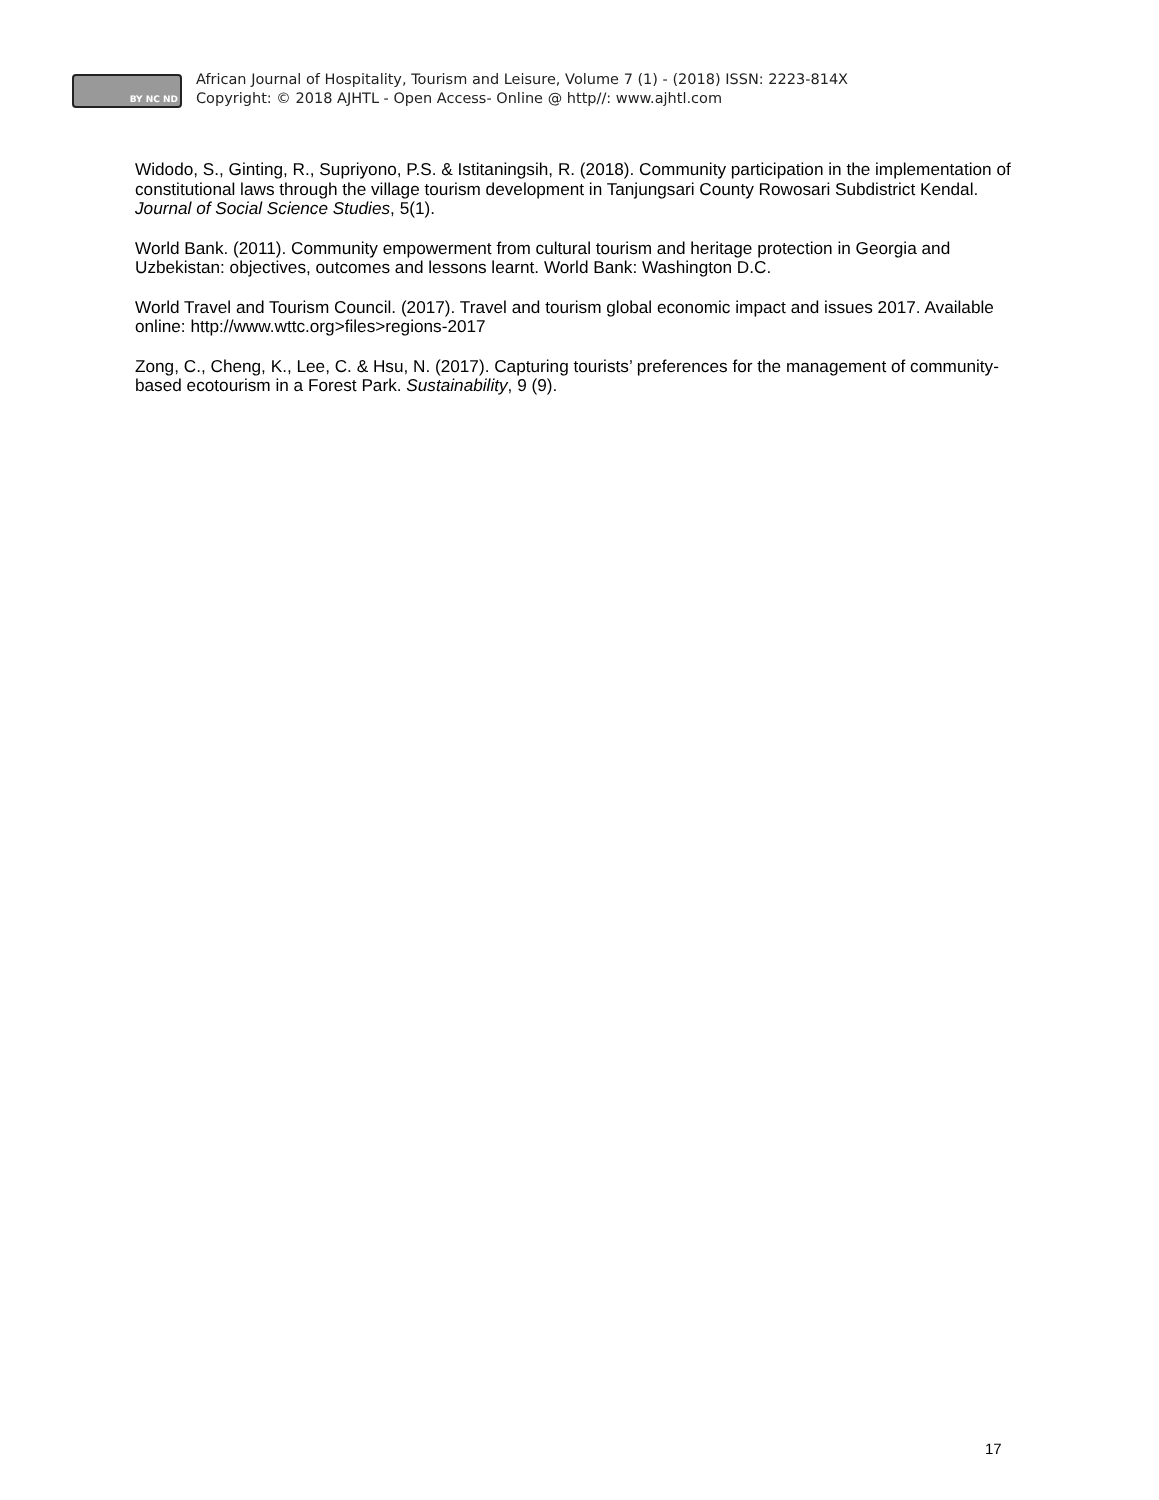BY NC ND
African Journal of Hospitality, Tourism and Leisure, Volume 7 (1) - (2018) ISSN: 2223-814X
Copyright: © 2018 AJHTL - Open Access- Online @ http//: www.ajhtl.com
Widodo, S., Ginting, R., Supriyono, P.S. & Istitaningsih, R. (2018). Community participation in the implementation of constitutional laws through the village tourism development in Tanjungsari County Rowosari Subdistrict Kendal. Journal of Social Science Studies, 5(1).
World Bank. (2011). Community empowerment from cultural tourism and heritage protection in Georgia and Uzbekistan: objectives, outcomes and lessons learnt. World Bank: Washington D.C.
World Travel and Tourism Council. (2017). Travel and tourism global economic impact and issues 2017. Available online: http://www.wttc.org>files>regions-2017
Zong, C., Cheng, K., Lee, C. & Hsu, N. (2017). Capturing tourists’ preferences for the management of community-based ecotourism in a Forest Park. Sustainability, 9 (9).
17